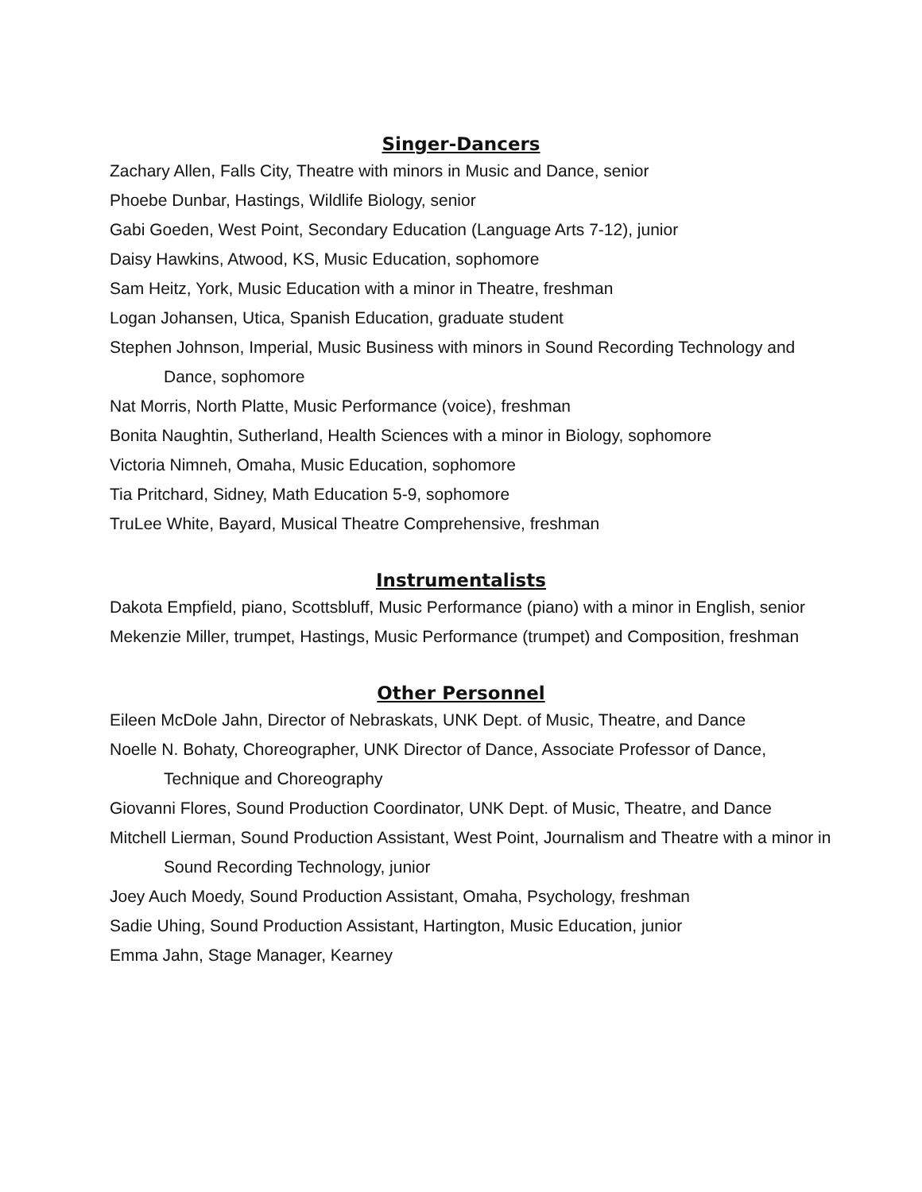Singer-Dancers
Zachary Allen, Falls City, Theatre with minors in Music and Dance, senior
Phoebe Dunbar, Hastings, Wildlife Biology, senior
Gabi Goeden, West Point, Secondary Education (Language Arts 7-12), junior
Daisy Hawkins, Atwood, KS, Music Education, sophomore
Sam Heitz, York, Music Education with a minor in Theatre, freshman
Logan Johansen, Utica, Spanish Education, graduate student
Stephen Johnson, Imperial, Music Business with minors in Sound Recording Technology and Dance, sophomore
Nat Morris, North Platte, Music Performance (voice), freshman
Bonita Naughtin, Sutherland, Health Sciences with a minor in Biology, sophomore
Victoria Nimneh, Omaha, Music Education, sophomore
Tia Pritchard, Sidney, Math Education 5-9, sophomore
TruLee White, Bayard, Musical Theatre Comprehensive, freshman
Instrumentalists
Dakota Empfield, piano, Scottsbluff, Music Performance (piano) with a minor in English, senior
Mekenzie Miller, trumpet, Hastings, Music Performance (trumpet) and Composition, freshman
Other Personnel
Eileen McDole Jahn, Director of Nebraskats, UNK Dept. of Music, Theatre, and Dance
Noelle N. Bohaty, Choreographer, UNK Director of Dance, Associate Professor of Dance, Technique and Choreography
Giovanni Flores, Sound Production Coordinator, UNK Dept. of Music, Theatre, and Dance
Mitchell Lierman, Sound Production Assistant, West Point, Journalism and Theatre with a minor in Sound Recording Technology, junior
Joey Auch Moedy, Sound Production Assistant, Omaha, Psychology, freshman
Sadie Uhing, Sound Production Assistant, Hartington, Music Education, junior
Emma Jahn, Stage Manager, Kearney